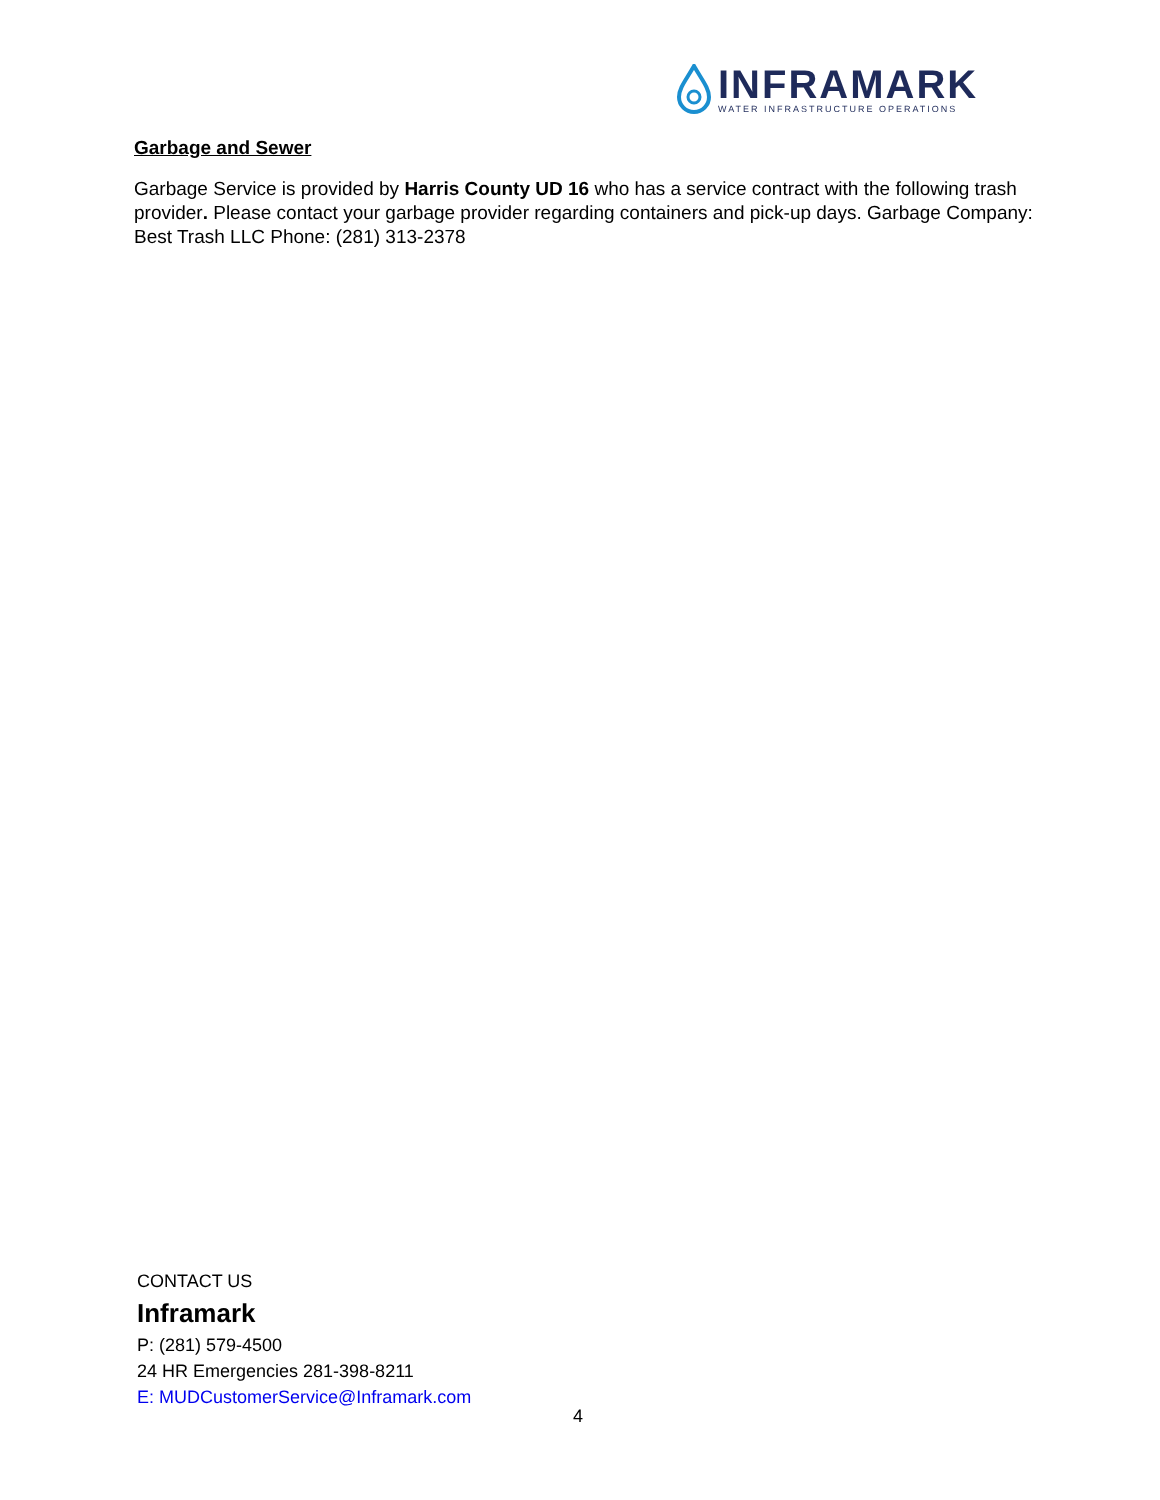INFRAMARK
WATER INFRASTRUCTURE OPERATIONS
Garbage and Sewer
Garbage Service is provided by Harris County UD 16 who has a service contract with the following trash provider. Please contact your garbage provider regarding containers and pick-up days. Garbage Company: Best Trash LLC Phone: (281) 313-2378
CONTACT US
Inframark
P: (281) 579-4500
24 HR Emergencies 281-398-8211
E: MUDCustomerService@Inframark.com
4